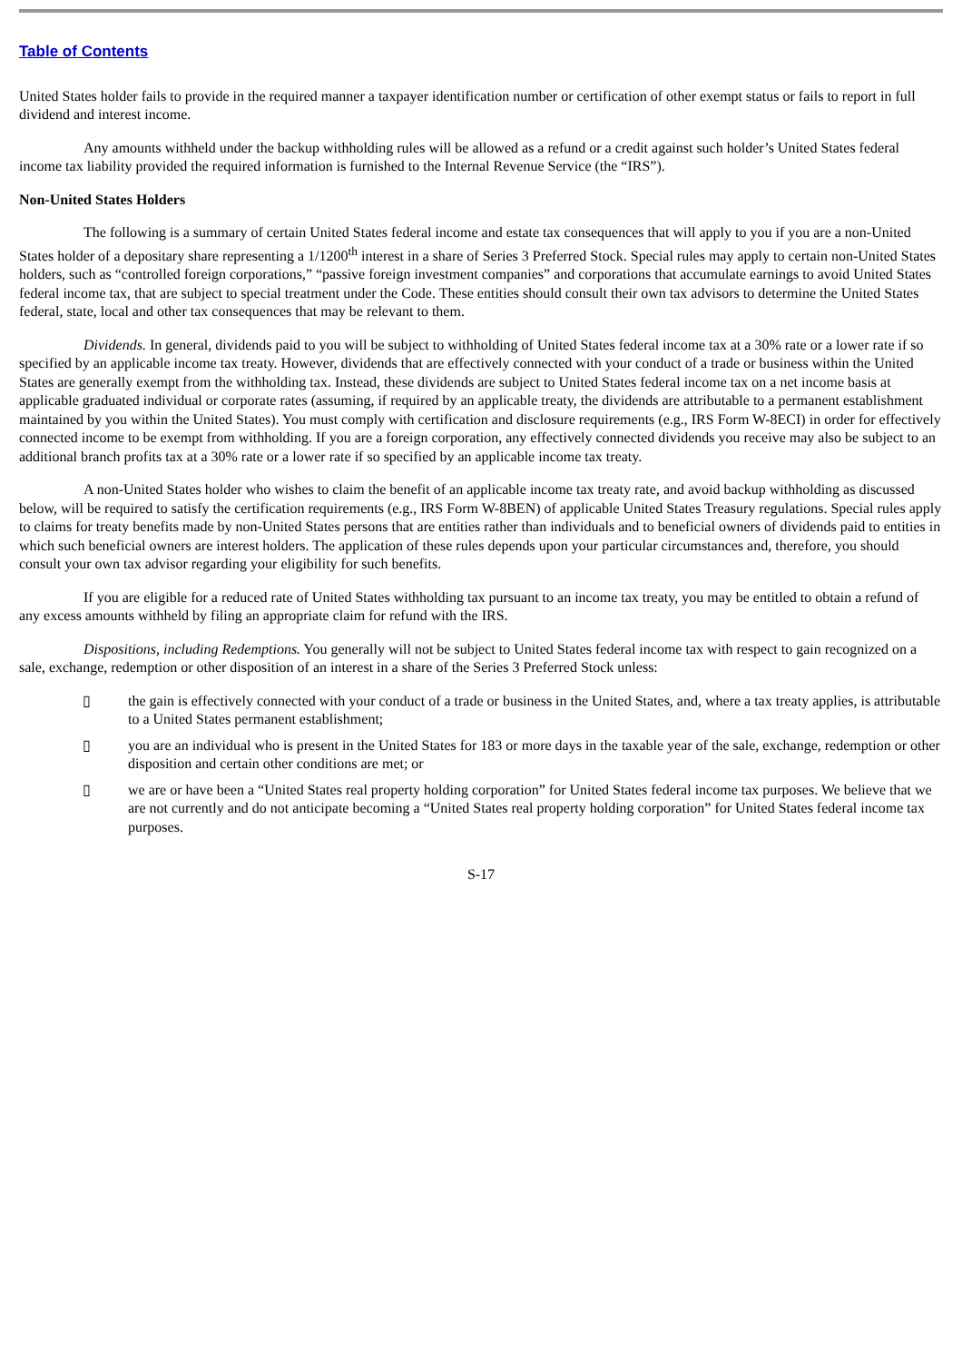Table of Contents
United States holder fails to provide in the required manner a taxpayer identification number or certification of other exempt status or fails to report in full dividend and interest income.
Any amounts withheld under the backup withholding rules will be allowed as a refund or a credit against such holder’s United States federal income tax liability provided the required information is furnished to the Internal Revenue Service (the “IRS”).
Non-United States Holders
The following is a summary of certain United States federal income and estate tax consequences that will apply to you if you are a non-United States holder of a depositary share representing a 1/1200<sup>th</sup> interest in a share of Series 3 Preferred Stock. Special rules may apply to certain non-United States holders, such as “controlled foreign corporations,” “passive foreign investment companies” and corporations that accumulate earnings to avoid United States federal income tax, that are subject to special treatment under the Code. These entities should consult their own tax advisors to determine the United States federal, state, local and other tax consequences that may be relevant to them.
Dividends. In general, dividends paid to you will be subject to withholding of United States federal income tax at a 30% rate or a lower rate if so specified by an applicable income tax treaty. However, dividends that are effectively connected with your conduct of a trade or business within the United States are generally exempt from the withholding tax. Instead, these dividends are subject to United States federal income tax on a net income basis at applicable graduated individual or corporate rates (assuming, if required by an applicable treaty, the dividends are attributable to a permanent establishment maintained by you within the United States). You must comply with certification and disclosure requirements (e.g., IRS Form W-8ECI) in order for effectively connected income to be exempt from withholding. If you are a foreign corporation, any effectively connected dividends you receive may also be subject to an additional branch profits tax at a 30% rate or a lower rate if so specified by an applicable income tax treaty.
A non-United States holder who wishes to claim the benefit of an applicable income tax treaty rate, and avoid backup withholding as discussed below, will be required to satisfy the certification requirements (e.g., IRS Form W-8BEN) of applicable United States Treasury regulations. Special rules apply to claims for treaty benefits made by non-United States persons that are entities rather than individuals and to beneficial owners of dividends paid to entities in which such beneficial owners are interest holders. The application of these rules depends upon your particular circumstances and, therefore, you should consult your own tax advisor regarding your eligibility for such benefits.
If you are eligible for a reduced rate of United States withholding tax pursuant to an income tax treaty, you may be entitled to obtain a refund of any excess amounts withheld by filing an appropriate claim for refund with the IRS.
Dispositions, including Redemptions. You generally will not be subject to United States federal income tax with respect to gain recognized on a sale, exchange, redemption or other disposition of an interest in a share of the Series 3 Preferred Stock unless:
▯ the gain is effectively connected with your conduct of a trade or business in the United States, and, where a tax treaty applies, is attributable to a United States permanent establishment;
▯ you are an individual who is present in the United States for 183 or more days in the taxable year of the sale, exchange, redemption or other disposition and certain other conditions are met; or
▯ we are or have been a “United States real property holding corporation” for United States federal income tax purposes. We believe that we are not currently and do not anticipate becoming a “United States real property holding corporation” for United States federal income tax purposes.
S-17